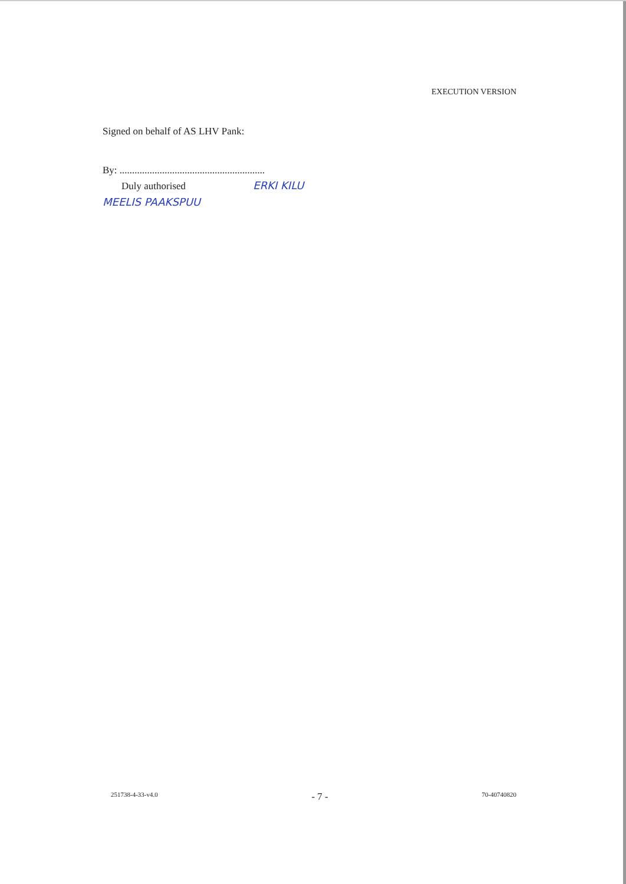EXECUTION VERSION
Signed on behalf of AS LHV Pank:
By: ..........................................................
Duly authorised ERKI KILU
MEELIS PAAKSPUU
251738-4-33-v4.0 - 7 - 70-40740820